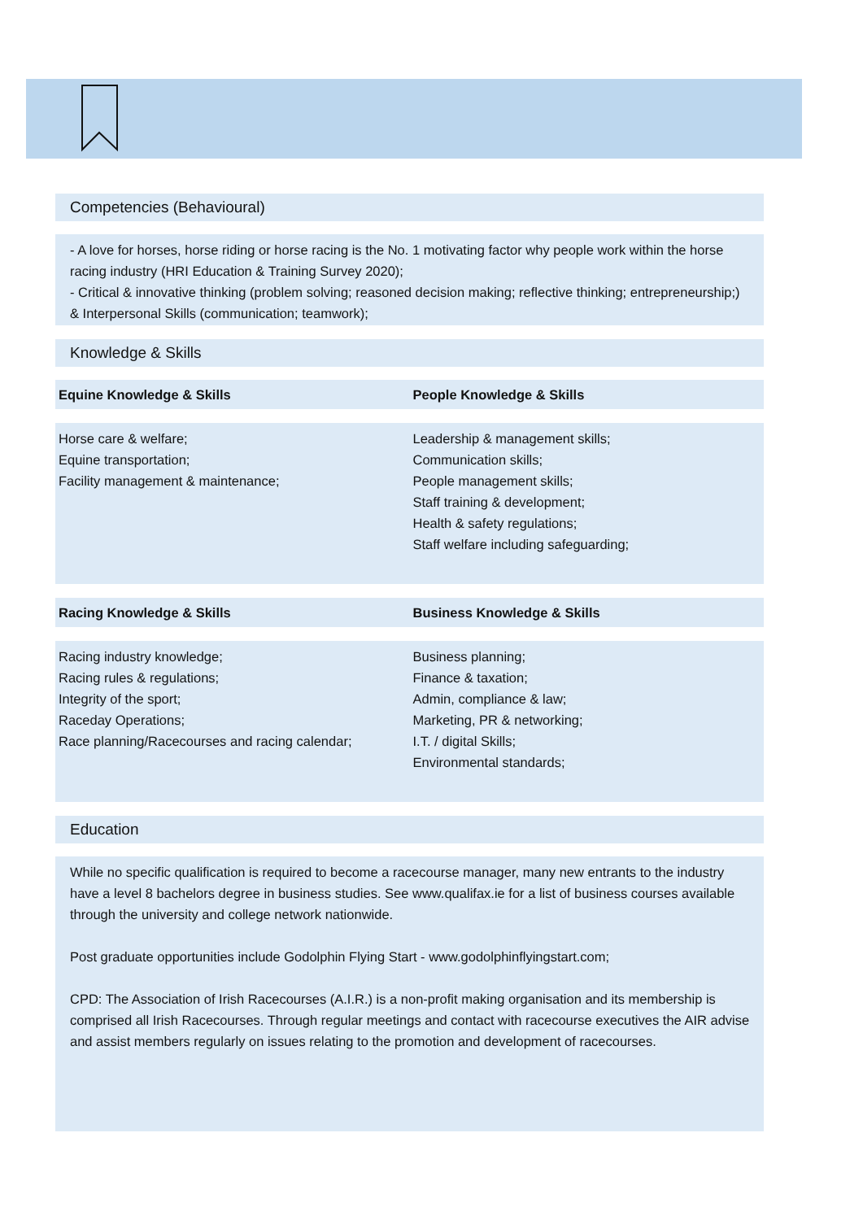Competencies (Behavioural)
- A love for horses, horse riding or horse racing is the No. 1 motivating factor why people work within the horse racing industry (HRI Education & Training Survey 2020);
- Critical & innovative thinking (problem solving; reasoned decision making; reflective thinking; entrepreneurship;) & Interpersonal Skills (communication; teamwork);
Knowledge & Skills
| Equine Knowledge & Skills | People Knowledge & Skills |
| --- | --- |
| Horse care & welfare; Equine transportation; Facility management & maintenance; | Leadership & management skills; Communication skills; People management skills; Staff training & development; Health & safety regulations; Staff welfare including safeguarding; |
| Racing Knowledge & Skills | Business Knowledge & Skills |
| Racing industry knowledge; Racing rules & regulations; Integrity of the sport; Raceday Operations; Race planning/Racecourses and racing calendar; | Business planning; Finance & taxation; Admin, compliance & law; Marketing, PR & networking; I.T. / digital Skills; Environmental standards; |
Education
While no specific qualification is required to become a racecourse manager, many new entrants to the industry have a level 8 bachelors degree in business studies. See www.qualifax.ie for a list of business courses available through the university and college network nationwide.
Post graduate opportunities include Godolphin Flying Start - www.godolphinflyingstart.com;
CPD: The Association of Irish Racecourses (A.I.R.) is a non-profit making organisation and its membership is comprised all Irish Racecourses. Through regular meetings and contact with racecourse executives the AIR advise and assist members regularly on issues relating to the promotion and development of racecourses.